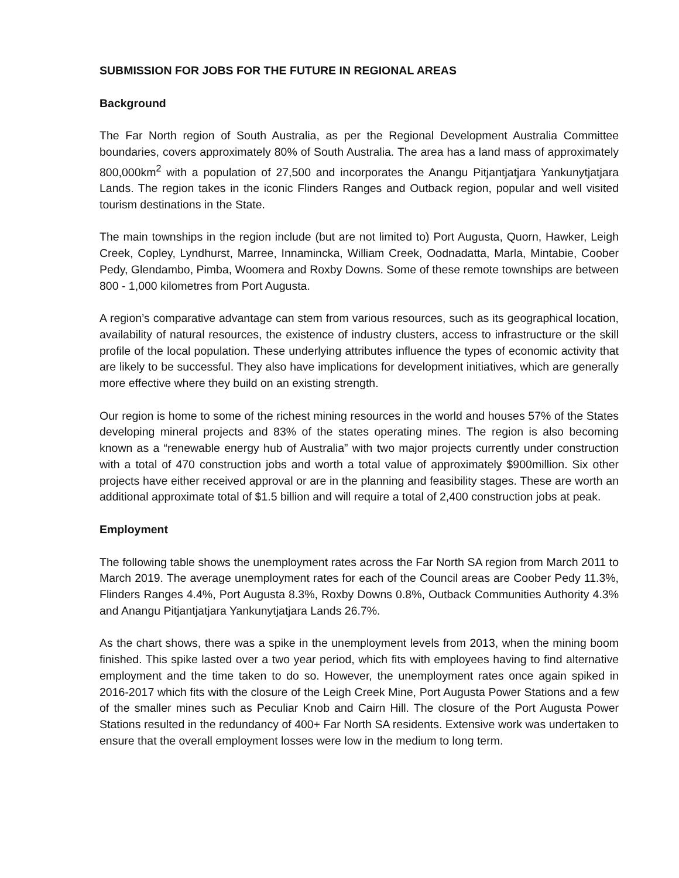SUBMISSION FOR JOBS FOR THE FUTURE IN REGIONAL AREAS
Background
The Far North region of South Australia, as per the Regional Development Australia Committee boundaries, covers approximately 80% of South Australia. The area has a land mass of approximately 800,000km<sup>2</sup> with a population of 27,500 and incorporates the Anangu Pitjantjatjara Yankunytjatjara Lands. The region takes in the iconic Flinders Ranges and Outback region, popular and well visited tourism destinations in the State.
The main townships in the region include (but are not limited to) Port Augusta, Quorn, Hawker, Leigh Creek, Copley, Lyndhurst, Marree, Innamincka, William Creek, Oodnadatta, Marla, Mintabie, Coober Pedy, Glendambo, Pimba, Woomera and Roxby Downs. Some of these remote townships are between 800 - 1,000 kilometres from Port Augusta.
A region’s comparative advantage can stem from various resources, such as its geographical location, availability of natural resources, the existence of industry clusters, access to infrastructure or the skill profile of the local population. These underlying attributes influence the types of economic activity that are likely to be successful. They also have implications for development initiatives, which are generally more effective where they build on an existing strength.
Our region is home to some of the richest mining resources in the world and houses 57% of the States developing mineral projects and 83% of the states operating mines. The region is also becoming known as a “renewable energy hub of Australia” with two major projects currently under construction with a total of 470 construction jobs and worth a total value of approximately $900million. Six other projects have either received approval or are in the planning and feasibility stages. These are worth an additional approximate total of $1.5 billion and will require a total of 2,400 construction jobs at peak.
Employment
The following table shows the unemployment rates across the Far North SA region from March 2011 to March 2019. The average unemployment rates for each of the Council areas are Coober Pedy 11.3%, Flinders Ranges 4.4%, Port Augusta 8.3%, Roxby Downs 0.8%, Outback Communities Authority 4.3% and Anangu Pitjantjatjara Yankunytjatjara Lands 26.7%.
As the chart shows, there was a spike in the unemployment levels from 2013, when the mining boom finished. This spike lasted over a two year period, which fits with employees having to find alternative employment and the time taken to do so. However, the unemployment rates once again spiked in 2016-2017 which fits with the closure of the Leigh Creek Mine, Port Augusta Power Stations and a few of the smaller mines such as Peculiar Knob and Cairn Hill. The closure of the Port Augusta Power Stations resulted in the redundancy of 400+ Far North SA residents. Extensive work was undertaken to ensure that the overall employment losses were low in the medium to long term.